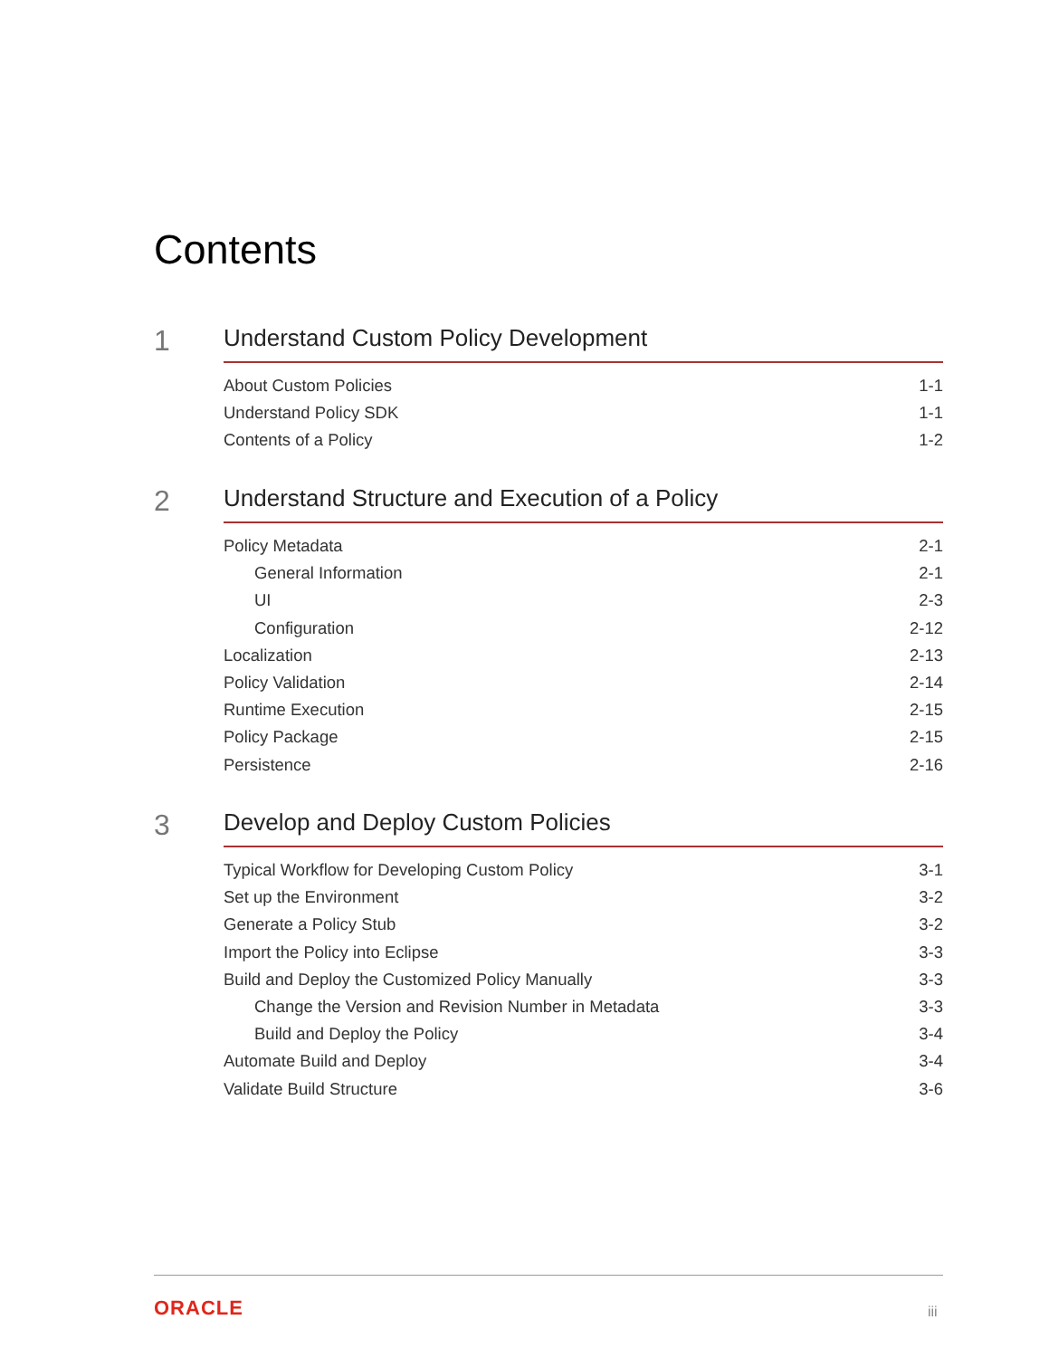Contents
1
Understand Custom Policy Development
About Custom Policies 1-1
Understand Policy SDK 1-1
Contents of a Policy 1-2
2
Understand Structure and Execution of a Policy
Policy Metadata 2-1
General Information 2-1
UI 2-3
Configuration 2-12
Localization 2-13
Policy Validation 2-14
Runtime Execution 2-15
Policy Package 2-15
Persistence 2-16
3
Develop and Deploy Custom Policies
Typical Workflow for Developing Custom Policy 3-1
Set up the Environment 3-2
Generate a Policy Stub 3-2
Import the Policy into Eclipse 3-3
Build and Deploy the Customized Policy Manually 3-3
Change the Version and Revision Number in Metadata 3-3
Build and Deploy the Policy 3-4
Automate Build and Deploy 3-4
Validate Build Structure 3-6
ORACLE iii